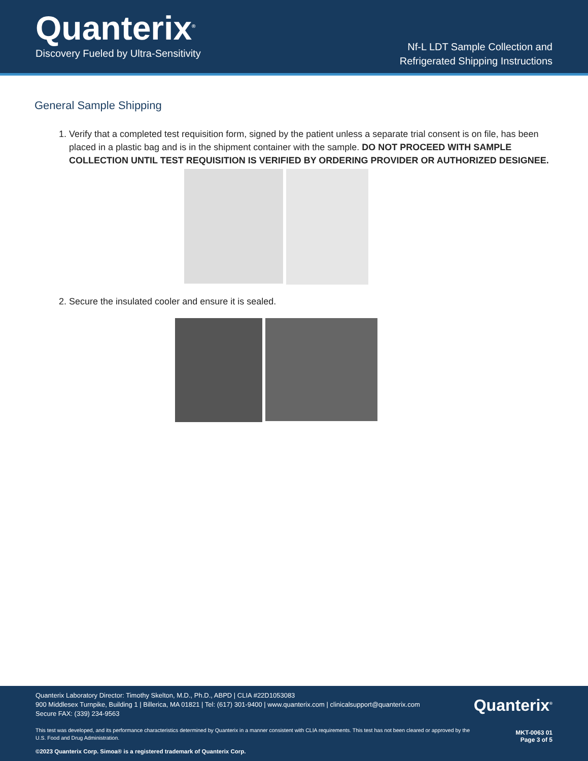Quanterix<sup>®</sup>
Discovery Fueled by Ultra-Sensitivity
Nf-L LDT Sample Collection and
Refrigerated Shipping Instructions
General Sample Shipping
1. Verify that a completed test requisition form, signed by the patient unless a separate trial consent is on file, has been placed in a plastic bag and is in the shipment container with the sample. DO NOT PROCEED WITH SAMPLE COLLECTION UNTIL TEST REQUISITION IS VERIFIED BY ORDERING PROVIDER OR AUTHORIZED DESIGNEE.
2. Secure the insulated cooler and ensure it is sealed.
Quanterix Laboratory Director: Timothy Skelton, M.D., Ph.D., ABPD | CLIA #22D1053083
900 Middlesex Turnpike, Building 1 | Billerica, MA 01821 | Tel: (617) 301-9400 | www.quanterix.com | clinicalsupport@quanterix.com
Secure FAX: (339) 234-9563
This test was developed, and its performance characteristics determined by Quanterix in a manner consistent with CLIA requirements. This test has not been cleared or approved by the U.S. Food and Drug Administration.
©2023 Quanterix Corp. Simoa® is a registered trademark of Quanterix Corp.
Quanterix<sup>®</sup>
MKT-0063 01
Page 3 of 5